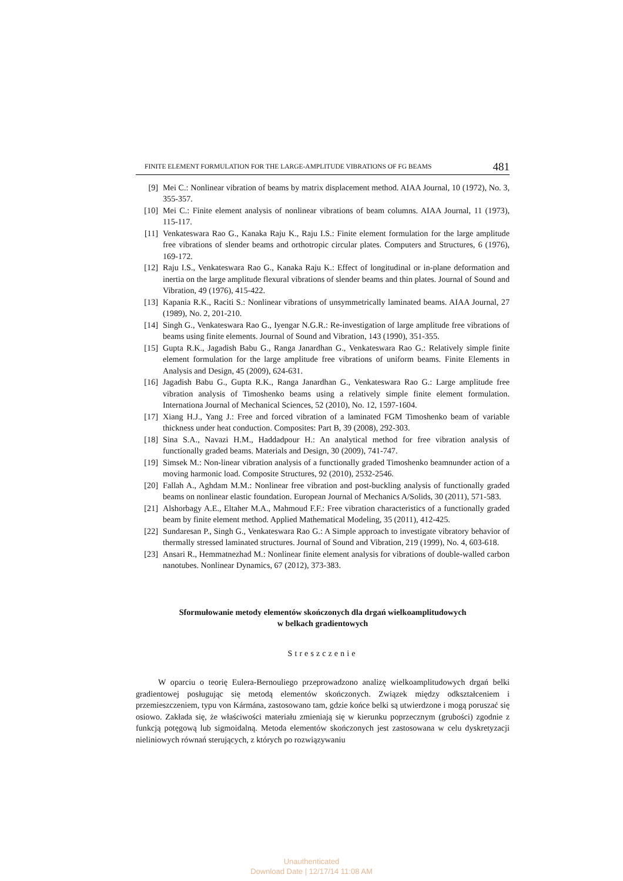FINITE ELEMENT FORMULATION FOR THE LARGE-AMPLITUDE VIBRATIONS OF FG BEAMS 481
[9] Mei C.: Nonlinear vibration of beams by matrix displacement method. AIAA Journal, 10 (1972), No. 3, 355-357.
[10] Mei C.: Finite element analysis of nonlinear vibrations of beam columns. AIAA Journal, 11 (1973), 115-117.
[11] Venkateswara Rao G., Kanaka Raju K., Raju I.S.: Finite element formulation for the large amplitude free vibrations of slender beams and orthotropic circular plates. Computers and Structures, 6 (1976), 169-172.
[12] Raju I.S., Venkateswara Rao G., Kanaka Raju K.: Effect of longitudinal or in-plane deformation and inertia on the large amplitude flexural vibrations of slender beams and thin plates. Journal of Sound and Vibration, 49 (1976), 415-422.
[13] Kapania R.K., Raciti S.: Nonlinear vibrations of unsymmetrically laminated beams. AIAA Journal, 27 (1989), No. 2, 201-210.
[14] Singh G., Venkateswara Rao G., Iyengar N.G.R.: Re-investigation of large amplitude free vibrations of beams using finite elements. Journal of Sound and Vibration, 143 (1990), 351-355.
[15] Gupta R.K., Jagadish Babu G., Ranga Janardhan G., Venkateswara Rao G.: Relatively simple finite element formulation for the large amplitude free vibrations of uniform beams. Finite Elements in Analysis and Design, 45 (2009), 624-631.
[16] Jagadish Babu G., Gupta R.K., Ranga Janardhan G., Venkateswara Rao G.: Large amplitude free vibration analysis of Timoshenko beams using a relatively simple finite element formulation. Internationa Journal of Mechanical Sciences, 52 (2010), No. 12, 1597-1604.
[17] Xiang H.J., Yang J.: Free and forced vibration of a laminated FGM Timoshenko beam of variable thickness under heat conduction. Composites: Part B, 39 (2008), 292-303.
[18] Sina S.A., Navazi H.M., Haddadpour H.: An analytical method for free vibration analysis of functionally graded beams. Materials and Design, 30 (2009), 741-747.
[19] Simsek M.: Non-linear vibration analysis of a functionally graded Timoshenko beamnunder action of a moving harmonic load. Composite Structures, 92 (2010), 2532-2546.
[20] Fallah A., Aghdam M.M.: Nonlinear free vibration and post-buckling analysis of functionally graded beams on nonlinear elastic foundation. European Journal of Mechanics A/Solids, 30 (2011), 571-583.
[21] Alshorbagy A.E., Eltaher M.A., Mahmoud F.F.: Free vibration characteristics of a functionally graded beam by finite element method. Applied Mathematical Modeling, 35 (2011), 412-425.
[22] Sundaresan P., Singh G., Venkateswara Rao G.: A Simple approach to investigate vibratory behavior of thermally stressed laminated structures. Journal of Sound and Vibration, 219 (1999), No. 4, 603-618.
[23] Ansari R., Hemmatnezhad M.: Nonlinear finite element analysis for vibrations of double-walled carbon nanotubes. Nonlinear Dynamics, 67 (2012), 373-383.
Sformułowanie metody elementów skończonych dla drgań wielkoamplitudowych
w belkach gradientowych
Streszczenie
W oparciu o teorię Eulera-Bernouliego przeprowadzono analizę wielkoamplitudowych drgań belki gradientowej posługując się metodą elementów skończonych. Związek między odkształceniem i przemieszczeniem, typu von Kármána, zastosowano tam, gdzie końce belki są utwierdzone i mogą poruszać się osiowo. Zakłada się, że właściwości materiału zmieniają się w kierunku poprzecznym (grubości) zgodnie z funkcją potęgową lub sigmoidalną. Metoda elementów skończonych jest zastosowana w celu dyskretyzacji nieliniowych równań sterujących, z których po rozwiązywaniu
Unauthenticated
Download Date | 12/17/14 11:08 AM